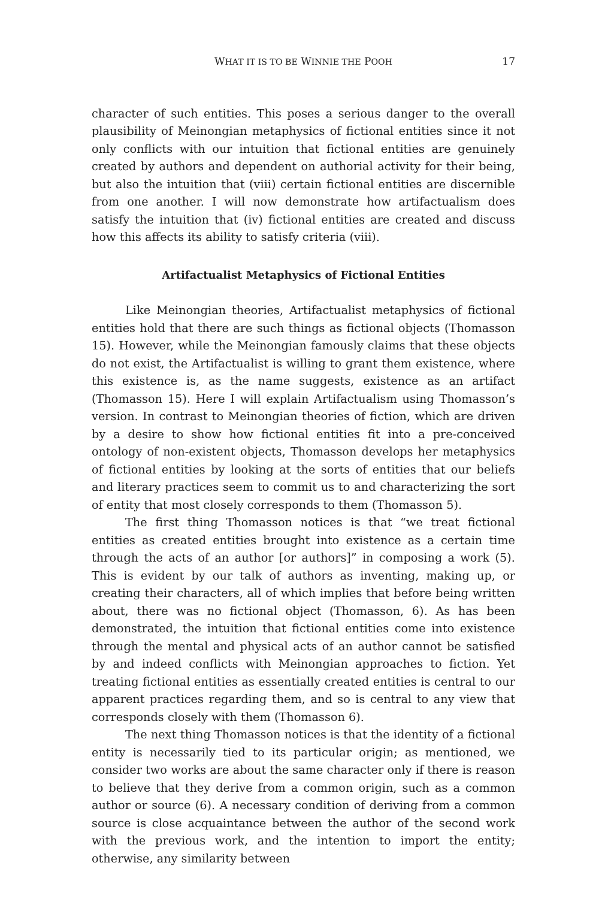WHAT IT IS TO BE WINNIE THE POOH 17
character of such entities. This poses a serious danger to the overall plausibility of Meinongian metaphysics of fictional entities since it not only conflicts with our intuition that fictional entities are genuinely created by authors and dependent on authorial activity for their being, but also the intuition that (viii) certain fictional entities are discernible from one another. I will now demonstrate how artifactualism does satisfy the intuition that (iv) fictional entities are created and discuss how this affects its ability to satisfy criteria (viii).
Artifactualist Metaphysics of Fictional Entities
Like Meinongian theories, Artifactualist metaphysics of fictional entities hold that there are such things as fictional objects (Thomasson 15). However, while the Meinongian famously claims that these objects do not exist, the Artifactualist is willing to grant them existence, where this existence is, as the name suggests, existence as an artifact (Thomasson 15). Here I will explain Artifactualism using Thomasson’s version. In contrast to Meinongian theories of fiction, which are driven by a desire to show how fictional entities fit into a pre-conceived ontology of non-existent objects, Thomasson develops her metaphysics of fictional entities by looking at the sorts of entities that our beliefs and literary practices seem to commit us to and characterizing the sort of entity that most closely corresponds to them (Thomasson 5).
The first thing Thomasson notices is that “we treat fictional entities as created entities brought into existence as a certain time through the acts of an author [or authors]” in composing a work (5). This is evident by our talk of authors as inventing, making up, or creating their characters, all of which implies that before being written about, there was no fictional object (Thomasson, 6). As has been demonstrated, the intuition that fictional entities come into existence through the mental and physical acts of an author cannot be satisfied by and indeed conflicts with Meinongian approaches to fiction. Yet treating fictional entities as essentially created entities is central to our apparent practices regarding them, and so is central to any view that corresponds closely with them (Thomasson 6).
The next thing Thomasson notices is that the identity of a fictional entity is necessarily tied to its particular origin; as mentioned, we consider two works are about the same character only if there is reason to believe that they derive from a common origin, such as a common author or source (6). A necessary condition of deriving from a common source is close acquaintance between the author of the second work with the previous work, and the intention to import the entity; otherwise, any similarity between